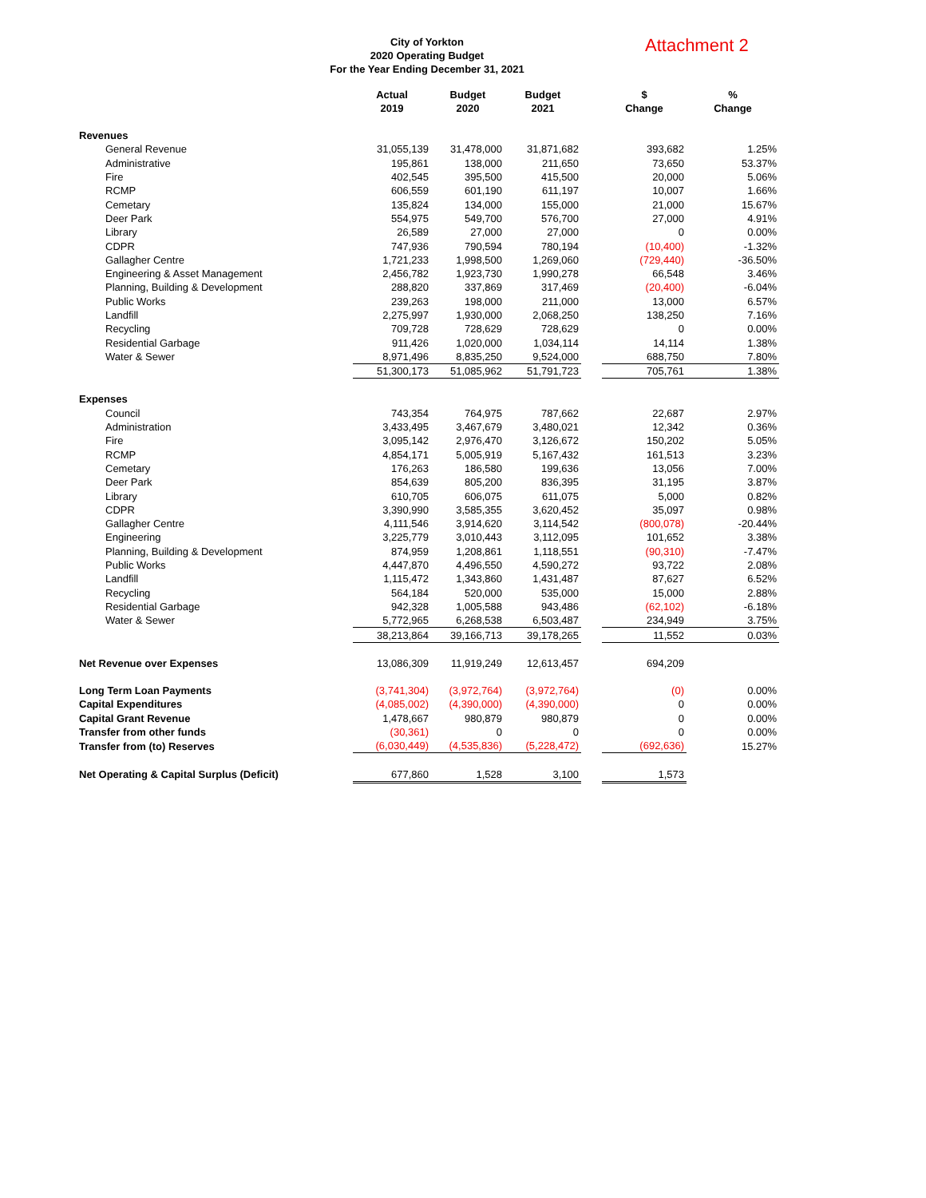City of Yorkton
2020 Operating Budget
For the Year Ending December 31, 2021
Attachment 2
| | Actual 2019 | Budget 2020 | Budget 2021 | | $ Change | % Change |
| --- | --- | --- | --- | --- | --- | --- |
| Revenues | | | | | | |
| General Revenue | 31,055,139 | 31,478,000 | 31,871,682 | | 393,682 | 1.25% |
| Administrative | 195,861 | 138,000 | 211,650 | | 73,650 | 53.37% |
| Fire | 402,545 | 395,500 | 415,500 | | 20,000 | 5.06% |
| RCMP | 606,559 | 601,190 | 611,197 | | 10,007 | 1.66% |
| Cemetary | 135,824 | 134,000 | 155,000 | | 21,000 | 15.67% |
| Deer Park | 554,975 | 549,700 | 576,700 | | 27,000 | 4.91% |
| Library | 26,589 | 27,000 | 27,000 | | 0 | 0.00% |
| CDPR | 747,936 | 790,594 | 780,194 | | (10,400) | -1.32% |
| Gallagher Centre | 1,721,233 | 1,998,500 | 1,269,060 | | (729,440) | -36.50% |
| Engineering & Asset Management | 2,456,782 | 1,923,730 | 1,990,278 | | 66,548 | 3.46% |
| Planning, Building & Development | 288,820 | 337,869 | 317,469 | | (20,400) | -6.04% |
| Public Works | 239,263 | 198,000 | 211,000 | | 13,000 | 6.57% |
| Landfill | 2,275,997 | 1,930,000 | 2,068,250 | | 138,250 | 7.16% |
| Recycling | 709,728 | 728,629 | 728,629 | | 0 | 0.00% |
| Residential Garbage | 911,426 | 1,020,000 | 1,034,114 | | 14,114 | 1.38% |
| Water & Sewer | 8,971,496 | 8,835,250 | 9,524,000 | | 688,750 | 7.80% |
| | 51,300,173 | 51,085,962 | 51,791,723 | | 705,761 | 1.38% |
| Expenses | | | | | | |
| Council | 743,354 | 764,975 | 787,662 | | 22,687 | 2.97% |
| Administration | 3,433,495 | 3,467,679 | 3,480,021 | | 12,342 | 0.36% |
| Fire | 3,095,142 | 2,976,470 | 3,126,672 | | 150,202 | 5.05% |
| RCMP | 4,854,171 | 5,005,919 | 5,167,432 | | 161,513 | 3.23% |
| Cemetary | 176,263 | 186,580 | 199,636 | | 13,056 | 7.00% |
| Deer Park | 854,639 | 805,200 | 836,395 | | 31,195 | 3.87% |
| Library | 610,705 | 606,075 | 611,075 | | 5,000 | 0.82% |
| CDPR | 3,390,990 | 3,585,355 | 3,620,452 | | 35,097 | 0.98% |
| Gallagher Centre | 4,111,546 | 3,914,620 | 3,114,542 | | (800,078) | -20.44% |
| Engineering | 3,225,779 | 3,010,443 | 3,112,095 | | 101,652 | 3.38% |
| Planning, Building & Development | 874,959 | 1,208,861 | 1,118,551 | | (90,310) | -7.47% |
| Public Works | 4,447,870 | 4,496,550 | 4,590,272 | | 93,722 | 2.08% |
| Landfill | 1,115,472 | 1,343,860 | 1,431,487 | | 87,627 | 6.52% |
| Recycling | 564,184 | 520,000 | 535,000 | | 15,000 | 2.88% |
| Residential Garbage | 942,328 | 1,005,588 | 943,486 | | (62,102) | -6.18% |
| Water & Sewer | 5,772,965 | 6,268,538 | 6,503,487 | | 234,949 | 3.75% |
| | 38,213,864 | 39,166,713 | 39,178,265 | | 11,552 | 0.03% |
| Net Revenue over Expenses | 13,086,309 | 11,919,249 | 12,613,457 | | 694,209 | |
| Long Term Loan Payments | (3,741,304) | (3,972,764) | (3,972,764) | | (0) | 0.00% |
| Capital Expenditures | (4,085,002) | (4,390,000) | (4,390,000) | | 0 | 0.00% |
| Capital Grant Revenue | 1,478,667 | 980,879 | 980,879 | | 0 | 0.00% |
| Transfer from other funds | (30,361) | 0 | 0 | | 0 | 0.00% |
| Transfer from (to) Reserves | (6,030,449) | (4,535,836) | (5,228,472) | | (692,636) | 15.27% |
| Net Operating & Capital Surplus (Deficit) | 677,860 | 1,528 | 3,100 | | 1,573 | |